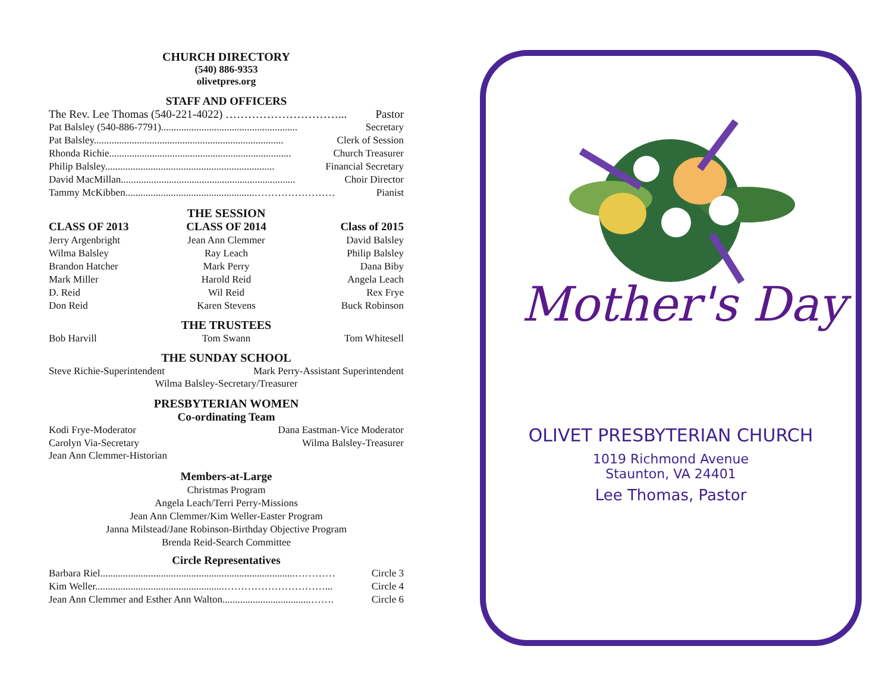CHURCH DIRECTORY
(540) 886-9353
olivetpres.org
STAFF AND OFFICERS
The Rev. Lee Thomas (540-221-4022) …………………………... Pastor
Pat Balsley (540-886-7791)...................................................... Secretary
Pat Balsley........................................................................... Clerk of Session
Rhonda Richie........................................................................ Church Treasurer
Philip Balsley................................................................... Financial Secretary
David MacMillan..................................................................... Choir Director
Tammy McKibben...................................................…………………… Pianist
THE SESSION
CLASS OF 2013
Jerry Argenbright
Wilma Balsley
Brandon Hatcher
Mark Miller
D. Reid
Don Reid
CLASS OF 2014
Jean Ann Clemmer
Ray Leach
Mark Perry
Harold Reid
Wil Reid
Karen Stevens
Class of 2015
David Balsley
Philip Balsley
Dana Biby
Angela Leach
Rex Frye
Buck Robinson
THE TRUSTEES
Bob Harvill Tom Swann Tom Whitesell
THE SUNDAY SCHOOL
Steve Richie-Superintendent Mark Perry-Assistant Superintendent
Wilma Balsley-Secretary/Treasurer
PRESBYTERIAN WOMEN
Co-ordinating Team
Kodi Frye-Moderator Dana Eastman-Vice Moderator
Carolyn Via-Secretary Wilma Balsley-Treasurer
Jean Ann Clemmer-Historian
Members-at-Large
Christmas Program
Angela Leach/Terri Perry-Missions
Jean Ann Clemmer/Kim Weller-Easter Program
Janna Milstead/Jane Robinson-Birthday Objective Program
Brenda Reid-Search Committee
Circle Representatives
Barbara Riel.............................................................................………… Circle 3
Kim Weller...................................................…………………………... Circle 4
Jean Ann Clemmer and Esther Ann Walton...................................……. Circle 6
Mother's Day
OLIVET PRESBYTERIAN CHURCH
1019 Richmond Avenue
Staunton, VA 24401
Lee Thomas, Pastor